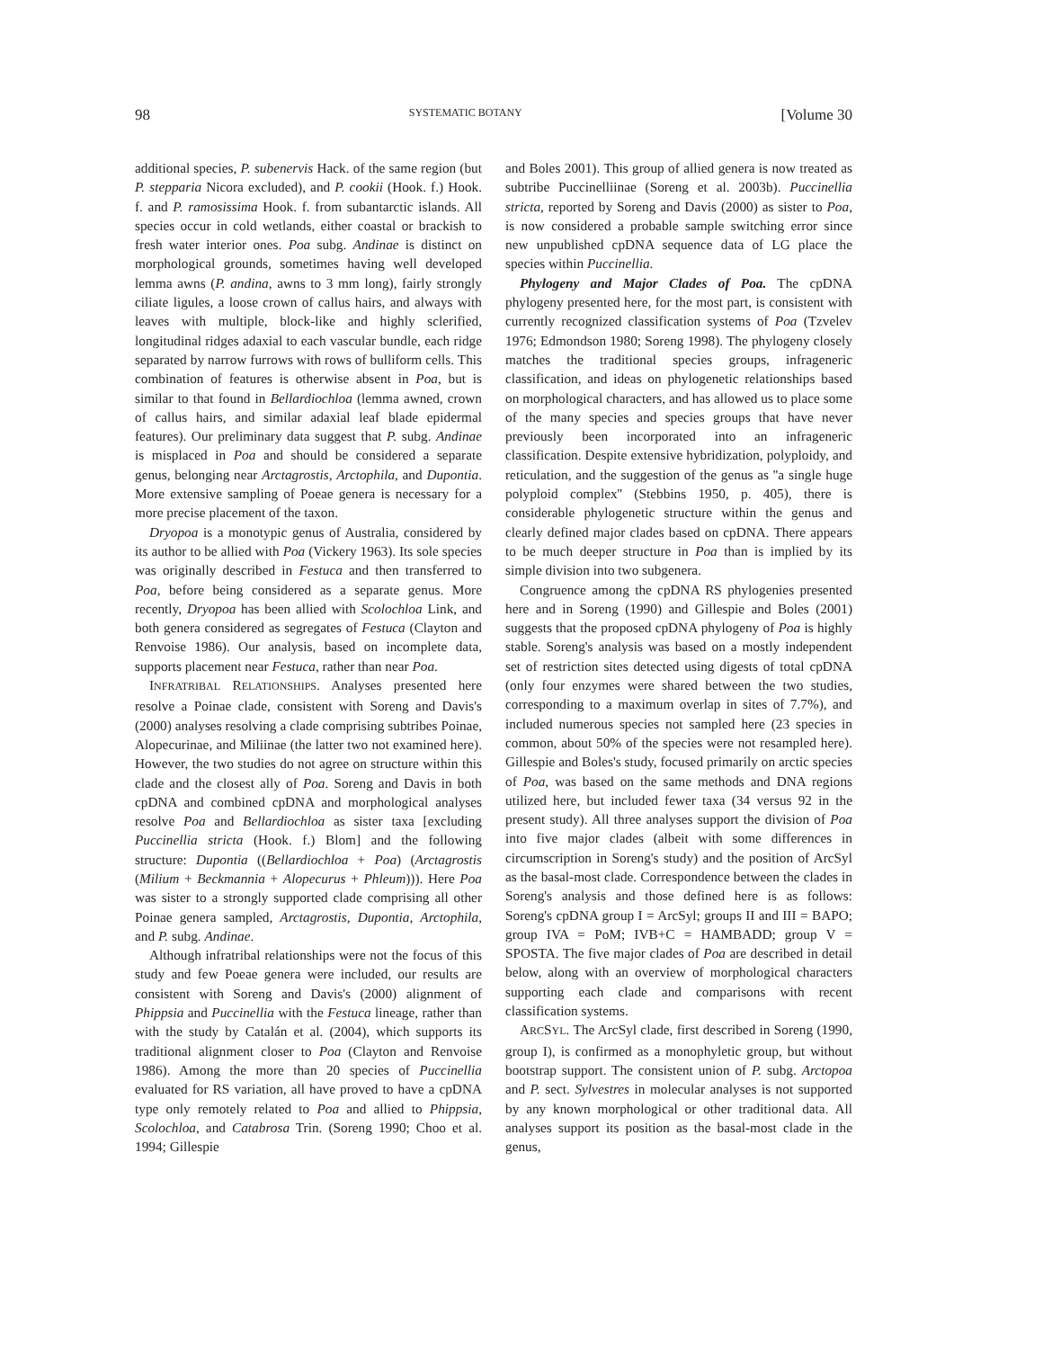98 SYSTEMATIC BOTANY [Volume 30
additional species, P. subenervis Hack. of the same region (but P. stepparia Nicora excluded), and P. cookii (Hook. f.) Hook. f. and P. ramosissima Hook. f. from subantarctic islands. All species occur in cold wetlands, either coastal or brackish to fresh water interior ones. Poa subg. Andinae is distinct on morphological grounds, sometimes having well developed lemma awns (P. andina, awns to 3 mm long), fairly strongly ciliate ligules, a loose crown of callus hairs, and always with leaves with multiple, block-like and highly sclerified, longitudinal ridges adaxial to each vascular bundle, each ridge separated by narrow furrows with rows of bulliform cells. This combination of features is otherwise absent in Poa, but is similar to that found in Bellardiochloa (lemma awned, crown of callus hairs, and similar adaxial leaf blade epidermal features). Our preliminary data suggest that P. subg. Andinae is misplaced in Poa and should be considered a separate genus, belonging near Arctagrostis, Arctophila, and Dupontia. More extensive sampling of Poeae genera is necessary for a more precise placement of the taxon.
Dryopoa is a monotypic genus of Australia, considered by its author to be allied with Poa (Vickery 1963). Its sole species was originally described in Festuca and then transferred to Poa, before being considered as a separate genus. More recently, Dryopoa has been allied with Scolochloa Link, and both genera considered as segregates of Festuca (Clayton and Renvoise 1986). Our analysis, based on incomplete data, supports placement near Festuca, rather than near Poa.
INFRATRIBAL RELATIONSHIPS. Analyses presented here resolve a Poinae clade, consistent with Soreng and Davis's (2000) analyses resolving a clade comprising subtribes Poinae, Alopecurinae, and Miliinae (the latter two not examined here). However, the two studies do not agree on structure within this clade and the closest ally of Poa. Soreng and Davis in both cpDNA and combined cpDNA and morphological analyses resolve Poa and Bellardiochloa as sister taxa [excluding Puccinellia stricta (Hook. f.) Blom] and the following structure: Dupontia ((Bellardiochloa + Poa) (Arctagrostis (Milium + Beckmannia + Alopecurus + Phleum))). Here Poa was sister to a strongly supported clade comprising all other Poinae genera sampled, Arctagrostis, Dupontia, Arctophila, and P. subg. Andinae.
Although infratribal relationships were not the focus of this study and few Poeae genera were included, our results are consistent with Soreng and Davis's (2000) alignment of Phippsia and Puccinellia with the Festuca lineage, rather than with the study by Catalán et al. (2004), which supports its traditional alignment closer to Poa (Clayton and Renvoise 1986). Among the more than 20 species of Puccinellia evaluated for RS variation, all have proved to have a cpDNA type only remotely related to Poa and allied to Phippsia, Scolochloa, and Catabrosa Trin. (Soreng 1990; Choo et al. 1994; Gillespie
and Boles 2001). This group of allied genera is now treated as subtribe Puccinelliinae (Soreng et al. 2003b). Puccinellia stricta, reported by Soreng and Davis (2000) as sister to Poa, is now considered a probable sample switching error since new unpublished cpDNA sequence data of LG place the species within Puccinellia.
Phylogeny and Major Clades of Poa. The cpDNA phylogeny presented here, for the most part, is consistent with currently recognized classification systems of Poa (Tzvelev 1976; Edmondson 1980; Soreng 1998). The phylogeny closely matches the traditional species groups, infrageneric classification, and ideas on phylogenetic relationships based on morphological characters, and has allowed us to place some of the many species and species groups that have never previously been incorporated into an infrageneric classification. Despite extensive hybridization, polyploidy, and reticulation, and the suggestion of the genus as ''a single huge polyploid complex'' (Stebbins 1950, p. 405), there is considerable phylogenetic structure within the genus and clearly defined major clades based on cpDNA. There appears to be much deeper structure in Poa than is implied by its simple division into two subgenera.
Congruence among the cpDNA RS phylogenies presented here and in Soreng (1990) and Gillespie and Boles (2001) suggests that the proposed cpDNA phylogeny of Poa is highly stable. Soreng's analysis was based on a mostly independent set of restriction sites detected using digests of total cpDNA (only four enzymes were shared between the two studies, corresponding to a maximum overlap in sites of 7.7%), and included numerous species not sampled here (23 species in common, about 50% of the species were not resampled here). Gillespie and Boles's study, focused primarily on arctic species of Poa, was based on the same methods and DNA regions utilized here, but included fewer taxa (34 versus 92 in the present study). All three analyses support the division of Poa into five major clades (albeit with some differences in circumscription in Soreng's study) and the position of ArcSyl as the basal-most clade. Correspondence between the clades in Soreng's analysis and those defined here is as follows: Soreng's cpDNA group I = ArcSyl; groups II and III = BAPO; group IVA = PoM; IVB+C = HAMBADD; group V = SPOSTA. The five major clades of Poa are described in detail below, along with an overview of morphological characters supporting each clade and comparisons with recent classification systems.
ARCSYL. The ArcSyl clade, first described in Soreng (1990, group I), is confirmed as a monophyletic group, but without bootstrap support. The consistent union of P. subg. Arctopoa and P. sect. Sylvestres in molecular analyses is not supported by any known morphological or other traditional data. All analyses support its position as the basal-most clade in the genus,